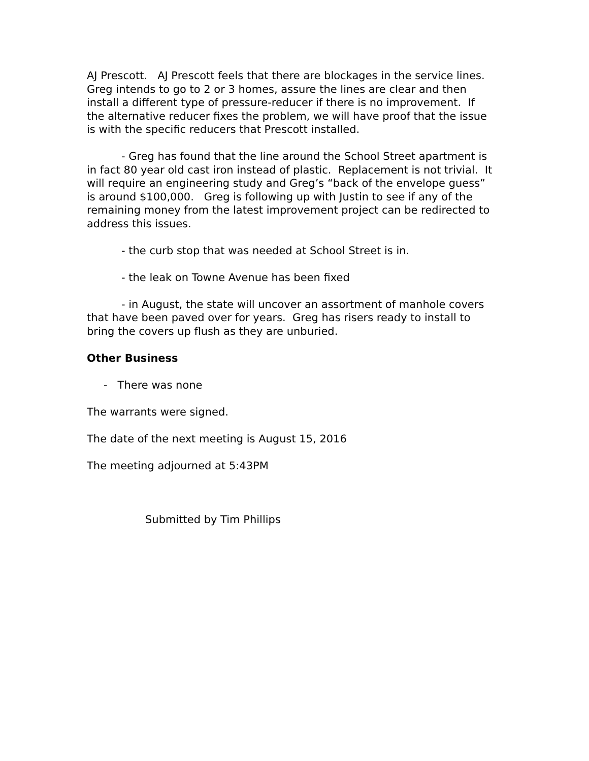AJ Prescott. AJ Prescott feels that there are blockages in the service lines. Greg intends to go to 2 or 3 homes, assure the lines are clear and then install a different type of pressure-reducer if there is no improvement. If the alternative reducer fixes the problem, we will have proof that the issue is with the specific reducers that Prescott installed.
- Greg has found that the line around the School Street apartment is in fact 80 year old cast iron instead of plastic. Replacement is not trivial. It will require an engineering study and Greg’s “back of the envelope guess” is around $100,000. Greg is following up with Justin to see if any of the remaining money from the latest improvement project can be redirected to address this issues.
- the curb stop that was needed at School Street is in.
- the leak on Towne Avenue has been fixed
- in August, the state will uncover an assortment of manhole covers that have been paved over for years. Greg has risers ready to install to bring the covers up flush as they are unburied.
Other Business
- There was none
The warrants were signed.
The date of the next meeting is August 15, 2016
The meeting adjourned at 5:43PM
Submitted by Tim Phillips